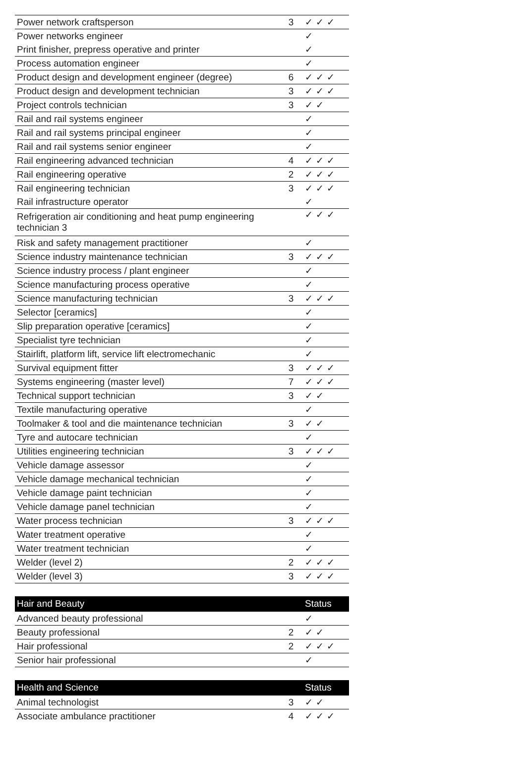| Power network craftsperson | 3 | ✓✓✓ |
| Power networks engineer | | ✓ |
| Print finisher, prepress operative and printer | | ✓ |
| Process automation engineer | | ✓ |
| Product design and development engineer (degree) | 6 | ✓✓✓ |
| Product design and development technician | 3 | ✓✓✓ |
| Project controls technician | 3 | ✓✓ |
| Rail and rail systems engineer | | ✓ |
| Rail and rail systems principal engineer | | ✓ |
| Rail and rail systems senior engineer | | ✓ |
| Rail engineering advanced technician | 4 | ✓✓✓ |
| Rail engineering operative | 2 | ✓✓✓ |
| Rail engineering technician | 3 | ✓✓✓ |
| Rail infrastructure operator | | ✓ |
| Refrigeration air conditioning and heat pump engineering technician 3 | | ✓✓✓ |
| Risk and safety management practitioner | | ✓ |
| Science industry maintenance technician | 3 | ✓✓✓ |
| Science industry process / plant engineer | | ✓ |
| Science manufacturing process operative | | ✓ |
| Science manufacturing technician | 3 | ✓✓✓ |
| Selector [ceramics] | | ✓ |
| Slip preparation operative [ceramics] | | ✓ |
| Specialist tyre technician | | ✓ |
| Stairlift, platform lift, service lift electromechanic | | ✓ |
| Survival equipment fitter | 3 | ✓✓✓ |
| Systems engineering (master level) | 7 | ✓✓✓ |
| Technical support technician | 3 | ✓✓ |
| Textile manufacturing operative | | ✓ |
| Toolmaker & tool and die maintenance technician | 3 | ✓✓ |
| Tyre and autocare technician | | ✓ |
| Utilities engineering technician | 3 | ✓✓✓ |
| Vehicle damage assessor | | ✓ |
| Vehicle damage mechanical technician | | ✓ |
| Vehicle damage paint technician | | ✓ |
| Vehicle damage panel technician | | ✓ |
| Water process technician | 3 | ✓✓✓ |
| Water treatment operative | | ✓ |
| Water treatment technician | | ✓ |
| Welder (level 2) | 2 | ✓✓✓ |
| Welder (level 3) | 3 | ✓✓✓ |
| Hair and Beauty | | Status |
| --- | --- | --- |
| Advanced beauty professional | | ✓ |
| Beauty professional | 2 | ✓✓ |
| Hair professional | 2 | ✓✓✓ |
| Senior hair professional | | ✓ |
| Health and Science | | Status |
| --- | --- | --- |
| Animal technologist | 3 | ✓✓ |
| Associate ambulance practitioner | 4 | ✓✓✓ |